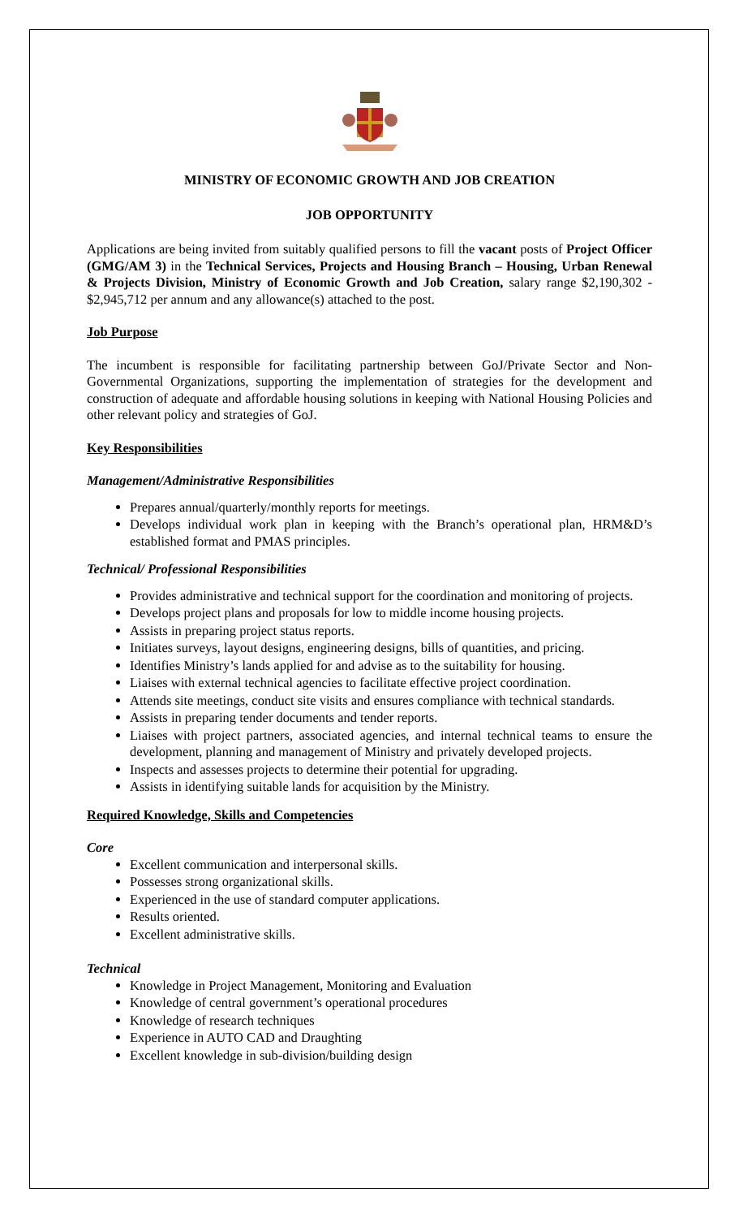MINISTRY OF ECONOMIC GROWTH AND JOB CREATION
JOB OPPORTUNITY
Applications are being invited from suitably qualified persons to fill the vacant posts of Project Officer (GMG/AM 3) in the Technical Services, Projects and Housing Branch – Housing, Urban Renewal & Projects Division, Ministry of Economic Growth and Job Creation, salary range $2,190,302 - $2,945,712 per annum and any allowance(s) attached to the post.
Job Purpose
The incumbent is responsible for facilitating partnership between GoJ/Private Sector and Non-Governmental Organizations, supporting the implementation of strategies for the development and construction of adequate and affordable housing solutions in keeping with National Housing Policies and other relevant policy and strategies of GoJ.
Key Responsibilities
Management/Administrative Responsibilities
Prepares annual/quarterly/monthly reports for meetings.
Develops individual work plan in keeping with the Branch’s operational plan, HRM&D’s established format and PMAS principles.
Technical/ Professional Responsibilities
Provides administrative and technical support for the coordination and monitoring of projects.
Develops project plans and proposals for low to middle income housing projects.
Assists in preparing project status reports.
Initiates surveys, layout designs, engineering designs, bills of quantities, and pricing.
Identifies Ministry’s lands applied for and advise as to the suitability for housing.
Liaises with external technical agencies to facilitate effective project coordination.
Attends site meetings, conduct site visits and ensures compliance with technical standards.
Assists in preparing tender documents and tender reports.
Liaises with project partners, associated agencies, and internal technical teams to ensure the development, planning and management of Ministry and privately developed projects.
Inspects and assesses projects to determine their potential for upgrading.
Assists in identifying suitable lands for acquisition by the Ministry.
Required Knowledge, Skills and Competencies
Core
Excellent communication and interpersonal skills.
Possesses strong organizational skills.
Experienced in the use of standard computer applications.
Results oriented.
Excellent administrative skills.
Technical
Knowledge in Project Management, Monitoring and Evaluation
Knowledge of central government’s operational procedures
Knowledge of research techniques
Experience in AUTO CAD and Draughting
Excellent knowledge in sub-division/building design